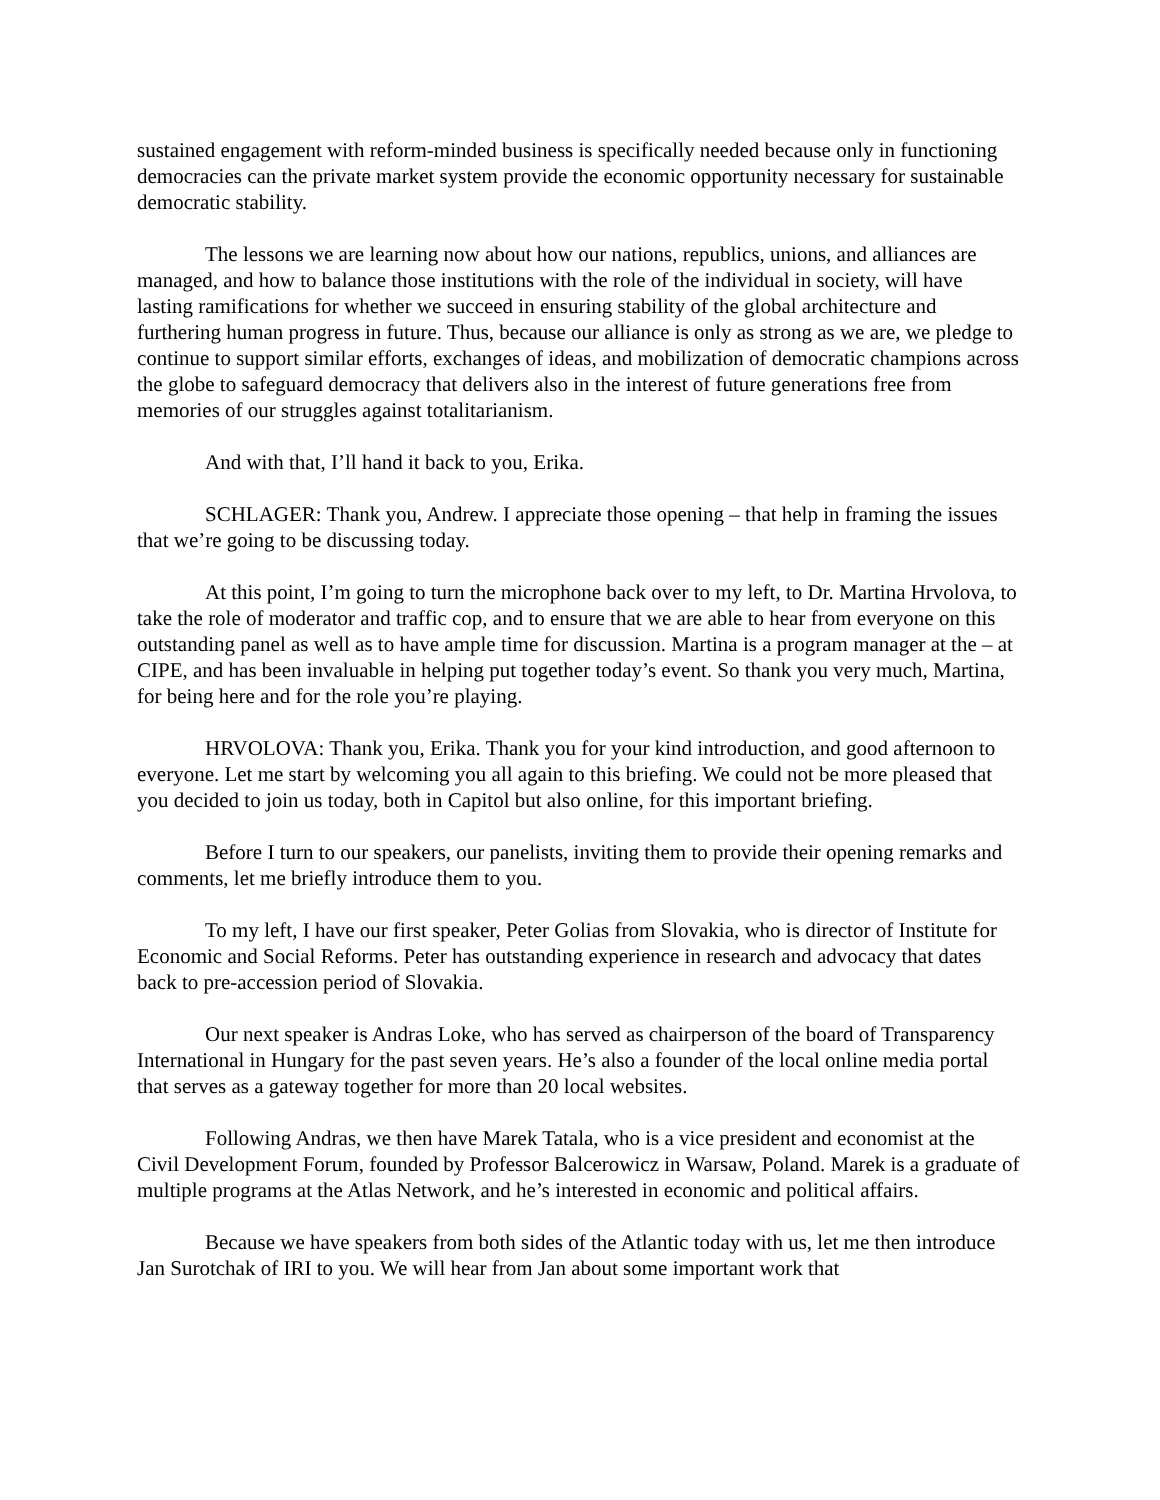sustained engagement with reform-minded business is specifically needed because only in functioning democracies can the private market system provide the economic opportunity necessary for sustainable democratic stability.
The lessons we are learning now about how our nations, republics, unions, and alliances are managed, and how to balance those institutions with the role of the individual in society, will have lasting ramifications for whether we succeed in ensuring stability of the global architecture and furthering human progress in future. Thus, because our alliance is only as strong as we are, we pledge to continue to support similar efforts, exchanges of ideas, and mobilization of democratic champions across the globe to safeguard democracy that delivers also in the interest of future generations free from memories of our struggles against totalitarianism.
And with that, I’ll hand it back to you, Erika.
SCHLAGER: Thank you, Andrew. I appreciate those opening – that help in framing the issues that we’re going to be discussing today.
At this point, I’m going to turn the microphone back over to my left, to Dr. Martina Hrvolova, to take the role of moderator and traffic cop, and to ensure that we are able to hear from everyone on this outstanding panel as well as to have ample time for discussion. Martina is a program manager at the – at CIPE, and has been invaluable in helping put together today’s event. So thank you very much, Martina, for being here and for the role you’re playing.
HRVOLOVA: Thank you, Erika. Thank you for your kind introduction, and good afternoon to everyone. Let me start by welcoming you all again to this briefing. We could not be more pleased that you decided to join us today, both in Capitol but also online, for this important briefing.
Before I turn to our speakers, our panelists, inviting them to provide their opening remarks and comments, let me briefly introduce them to you.
To my left, I have our first speaker, Peter Golias from Slovakia, who is director of Institute for Economic and Social Reforms. Peter has outstanding experience in research and advocacy that dates back to pre-accession period of Slovakia.
Our next speaker is Andras Loke, who has served as chairperson of the board of Transparency International in Hungary for the past seven years. He’s also a founder of the local online media portal that serves as a gateway together for more than 20 local websites.
Following Andras, we then have Marek Tatala, who is a vice president and economist at the Civil Development Forum, founded by Professor Balcerowicz in Warsaw, Poland. Marek is a graduate of multiple programs at the Atlas Network, and he’s interested in economic and political affairs.
Because we have speakers from both sides of the Atlantic today with us, let me then introduce Jan Surotchak of IRI to you. We will hear from Jan about some important work that